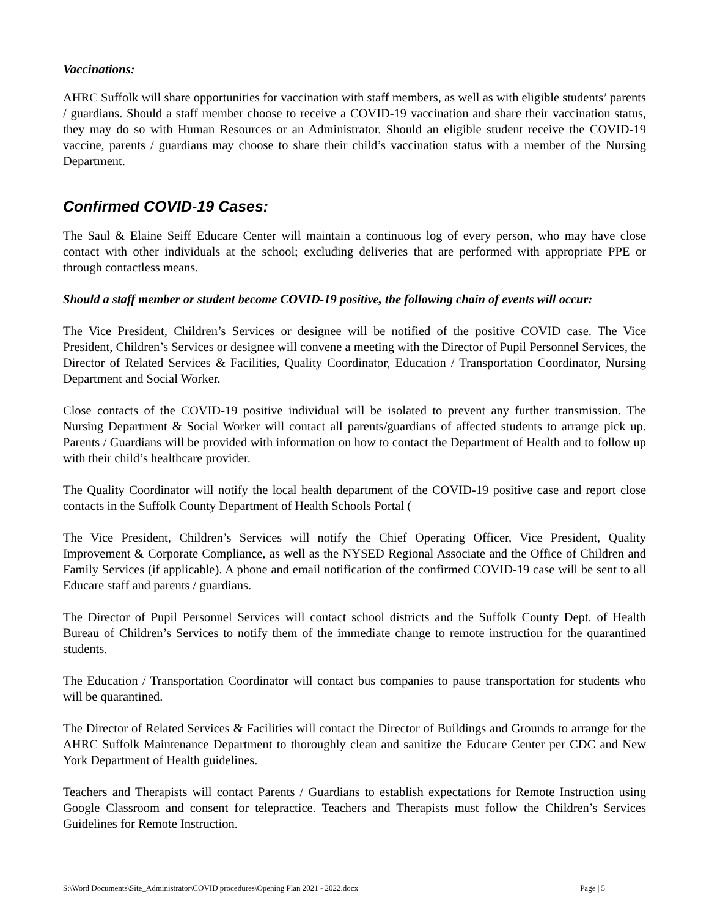Vaccinations:
AHRC Suffolk will share opportunities for vaccination with staff members, as well as with eligible students’ parents / guardians. Should a staff member choose to receive a COVID-19 vaccination and share their vaccination status, they may do so with Human Resources or an Administrator. Should an eligible student receive the COVID-19 vaccine, parents / guardians may choose to share their child’s vaccination status with a member of the Nursing Department.
Confirmed COVID-19 Cases:
The Saul & Elaine Seiff Educare Center will maintain a continuous log of every person, who may have close contact with other individuals at the school; excluding deliveries that are performed with appropriate PPE or through contactless means.
Should a staff member or student become COVID-19 positive, the following chain of events will occur:
The Vice President, Children’s Services or designee will be notified of the positive COVID case. The Vice President, Children’s Services or designee will convene a meeting with the Director of Pupil Personnel Services, the Director of Related Services & Facilities, Quality Coordinator, Education / Transportation Coordinator, Nursing Department and Social Worker.
Close contacts of the COVID-19 positive individual will be isolated to prevent any further transmission. The Nursing Department & Social Worker will contact all parents/guardians of affected students to arrange pick up. Parents / Guardians will be provided with information on how to contact the Department of Health and to follow up with their child’s healthcare provider.
The Quality Coordinator will notify the local health department of the COVID-19 positive case and report close contacts in the Suffolk County Department of Health Schools Portal (
The Vice President, Children’s Services will notify the Chief Operating Officer, Vice President, Quality Improvement & Corporate Compliance, as well as the NYSED Regional Associate and the Office of Children and Family Services (if applicable). A phone and email notification of the confirmed COVID-19 case will be sent to all Educare staff and parents / guardians.
The Director of Pupil Personnel Services will contact school districts and the Suffolk County Dept. of Health Bureau of Children’s Services to notify them of the immediate change to remote instruction for the quarantined students.
The Education / Transportation Coordinator will contact bus companies to pause transportation for students who will be quarantined.
The Director of Related Services & Facilities will contact the Director of Buildings and Grounds to arrange for the AHRC Suffolk Maintenance Department to thoroughly clean and sanitize the Educare Center per CDC and New York Department of Health guidelines.
Teachers and Therapists will contact Parents / Guardians to establish expectations for Remote Instruction using Google Classroom and consent for telepractice. Teachers and Therapists must follow the Children’s Services Guidelines for Remote Instruction.
S:\Word Documents\Site_Administrator\COVID procedures\Opening Plan 2021 - 2022.docx Page | 5